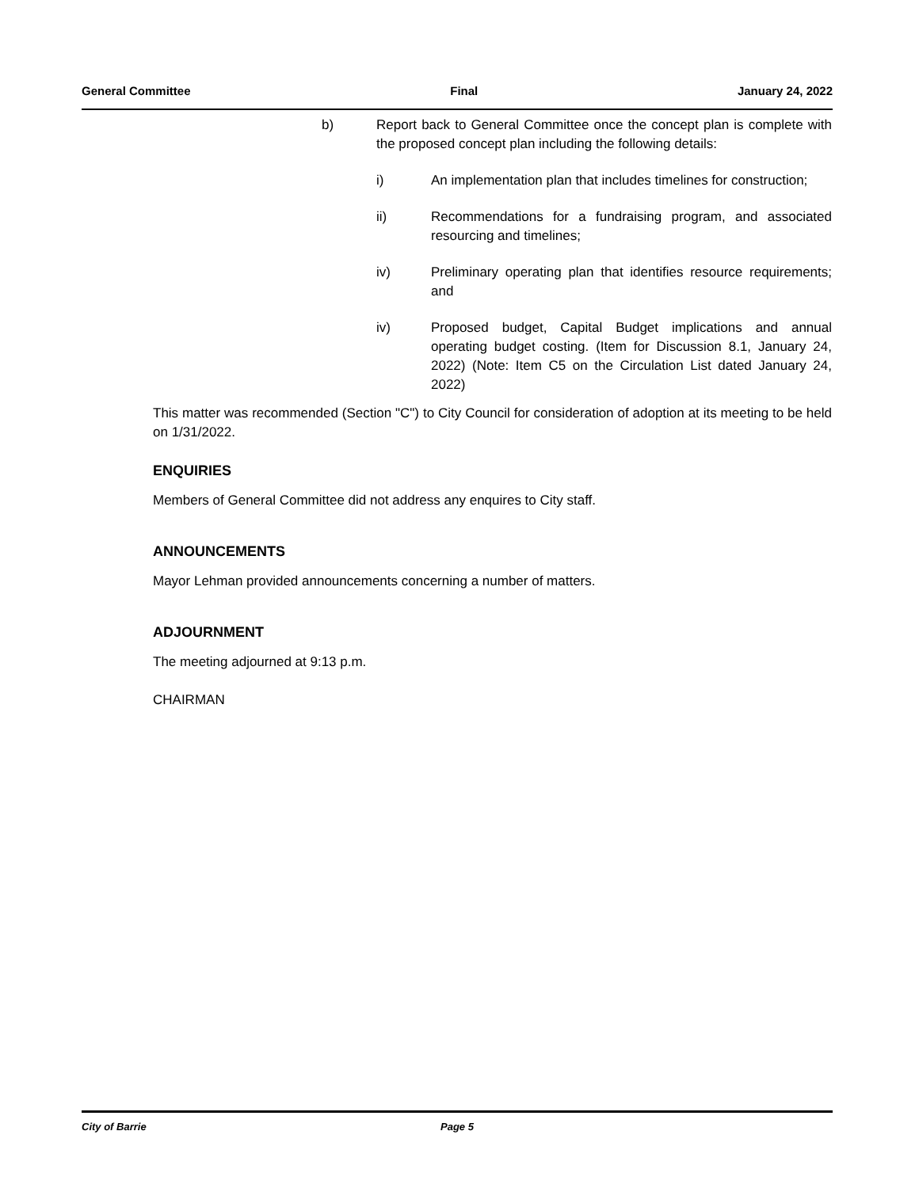General Committee Final January 24, 2022
b) Report back to General Committee once the concept plan is complete with the proposed concept plan including the following details:
i) An implementation plan that includes timelines for construction;
ii) Recommendations for a fundraising program, and associated resourcing and timelines;
iv) Preliminary operating plan that identifies resource requirements; and
iv) Proposed budget, Capital Budget implications and annual operating budget costing. (Item for Discussion 8.1, January 24, 2022) (Note: Item C5 on the Circulation List dated January 24, 2022)
This matter was recommended (Section "C") to City Council for consideration of adoption at its meeting to be held on 1/31/2022.
ENQUIRIES
Members of General Committee did not address any enquires to City staff.
ANNOUNCEMENTS
Mayor Lehman provided announcements concerning a number of matters.
ADJOURNMENT
The meeting adjourned at 9:13 p.m.
CHAIRMAN
City of Barrie Page 5